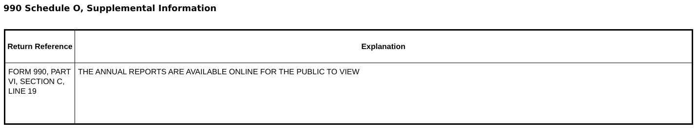990 Schedule O, Supplemental Information
| Return Reference | Explanation |
| --- | --- |
| FORM 990, PART VI, SECTION C, LINE 19 | THE ANNUAL REPORTS ARE AVAILABLE ONLINE FOR THE PUBLIC TO VIEW |